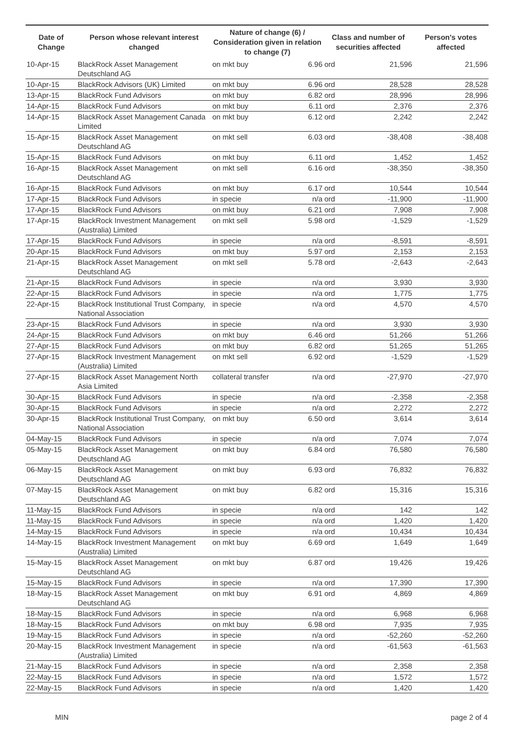| Date of Change | Person whose relevant interest changed | Nature of change (6) / Consideration given in relation to change (7) | | Class and number of securities affected | | Person's votes affected |
| --- | --- | --- | --- | --- | --- | --- |
| 10-Apr-15 | BlackRock Asset Management Deutschland AG | on mkt buy | 6.96 | ord | 21,596 | 21,596 |
| 10-Apr-15 | BlackRock Advisors (UK) Limited | on mkt buy | 6.96 | ord | 28,528 | 28,528 |
| 13-Apr-15 | BlackRock Fund Advisors | on mkt buy | 6.82 | ord | 28,996 | 28,996 |
| 14-Apr-15 | BlackRock Fund Advisors | on mkt buy | 6.11 | ord | 2,376 | 2,376 |
| 14-Apr-15 | BlackRock Asset Management Canada Limited | on mkt buy | 6.12 | ord | 2,242 | 2,242 |
| 15-Apr-15 | BlackRock Asset Management Deutschland AG | on mkt sell | 6.03 | ord | -38,408 | -38,408 |
| 15-Apr-15 | BlackRock Fund Advisors | on mkt buy | 6.11 | ord | 1,452 | 1,452 |
| 16-Apr-15 | BlackRock Asset Management Deutschland AG | on mkt sell | 6.16 | ord | -38,350 | -38,350 |
| 16-Apr-15 | BlackRock Fund Advisors | on mkt buy | 6.17 | ord | 10,544 | 10,544 |
| 17-Apr-15 | BlackRock Fund Advisors | in specie | n/a | ord | -11,900 | -11,900 |
| 17-Apr-15 | BlackRock Fund Advisors | on mkt buy | 6.21 | ord | 7,908 | 7,908 |
| 17-Apr-15 | BlackRock Investment Management (Australia) Limited | on mkt sell | 5.98 | ord | -1,529 | -1,529 |
| 17-Apr-15 | BlackRock Fund Advisors | in specie | n/a | ord | -8,591 | -8,591 |
| 20-Apr-15 | BlackRock Fund Advisors | on mkt buy | 5.97 | ord | 2,153 | 2,153 |
| 21-Apr-15 | BlackRock Asset Management Deutschland AG | on mkt sell | 5.78 | ord | -2,643 | -2,643 |
| 21-Apr-15 | BlackRock Fund Advisors | in specie | n/a | ord | 3,930 | 3,930 |
| 22-Apr-15 | BlackRock Fund Advisors | in specie | n/a | ord | 1,775 | 1,775 |
| 22-Apr-15 | BlackRock Institutional Trust Company, National Association | in specie | n/a | ord | 4,570 | 4,570 |
| 23-Apr-15 | BlackRock Fund Advisors | in specie | n/a | ord | 3,930 | 3,930 |
| 24-Apr-15 | BlackRock Fund Advisors | on mkt buy | 6.46 | ord | 51,266 | 51,266 |
| 27-Apr-15 | BlackRock Fund Advisors | on mkt buy | 6.82 | ord | 51,265 | 51,265 |
| 27-Apr-15 | BlackRock Investment Management (Australia) Limited | on mkt sell | 6.92 | ord | -1,529 | -1,529 |
| 27-Apr-15 | BlackRock Asset Management North Asia Limited | collateral transfer | n/a | ord | -27,970 | -27,970 |
| 30-Apr-15 | BlackRock Fund Advisors | in specie | n/a | ord | -2,358 | -2,358 |
| 30-Apr-15 | BlackRock Fund Advisors | in specie | n/a | ord | 2,272 | 2,272 |
| 30-Apr-15 | BlackRock Institutional Trust Company, National Association | on mkt buy | 6.50 | ord | 3,614 | 3,614 |
| 04-May-15 | BlackRock Fund Advisors | in specie | n/a | ord | 7,074 | 7,074 |
| 05-May-15 | BlackRock Asset Management Deutschland AG | on mkt buy | 6.84 | ord | 76,580 | 76,580 |
| 06-May-15 | BlackRock Asset Management Deutschland AG | on mkt buy | 6.93 | ord | 76,832 | 76,832 |
| 07-May-15 | BlackRock Asset Management Deutschland AG | on mkt buy | 6.82 | ord | 15,316 | 15,316 |
| 11-May-15 | BlackRock Fund Advisors | in specie | n/a | ord | 142 | 142 |
| 11-May-15 | BlackRock Fund Advisors | in specie | n/a | ord | 1,420 | 1,420 |
| 14-May-15 | BlackRock Fund Advisors | in specie | n/a | ord | 10,434 | 10,434 |
| 14-May-15 | BlackRock Investment Management (Australia) Limited | on mkt buy | 6.69 | ord | 1,649 | 1,649 |
| 15-May-15 | BlackRock Asset Management Deutschland AG | on mkt buy | 6.87 | ord | 19,426 | 19,426 |
| 15-May-15 | BlackRock Fund Advisors | in specie | n/a | ord | 17,390 | 17,390 |
| 18-May-15 | BlackRock Asset Management Deutschland AG | on mkt buy | 6.91 | ord | 4,869 | 4,869 |
| 18-May-15 | BlackRock Fund Advisors | in specie | n/a | ord | 6,968 | 6,968 |
| 18-May-15 | BlackRock Fund Advisors | on mkt buy | 6.98 | ord | 7,935 | 7,935 |
| 19-May-15 | BlackRock Fund Advisors | in specie | n/a | ord | -52,260 | -52,260 |
| 20-May-15 | BlackRock Investment Management (Australia) Limited | in specie | n/a | ord | -61,563 | -61,563 |
| 21-May-15 | BlackRock Fund Advisors | in specie | n/a | ord | 2,358 | 2,358 |
| 22-May-15 | BlackRock Fund Advisors | in specie | n/a | ord | 1,572 | 1,572 |
| 22-May-15 | BlackRock Fund Advisors | in specie | n/a | ord | 1,420 | 1,420 |
MIN page 2 of 4